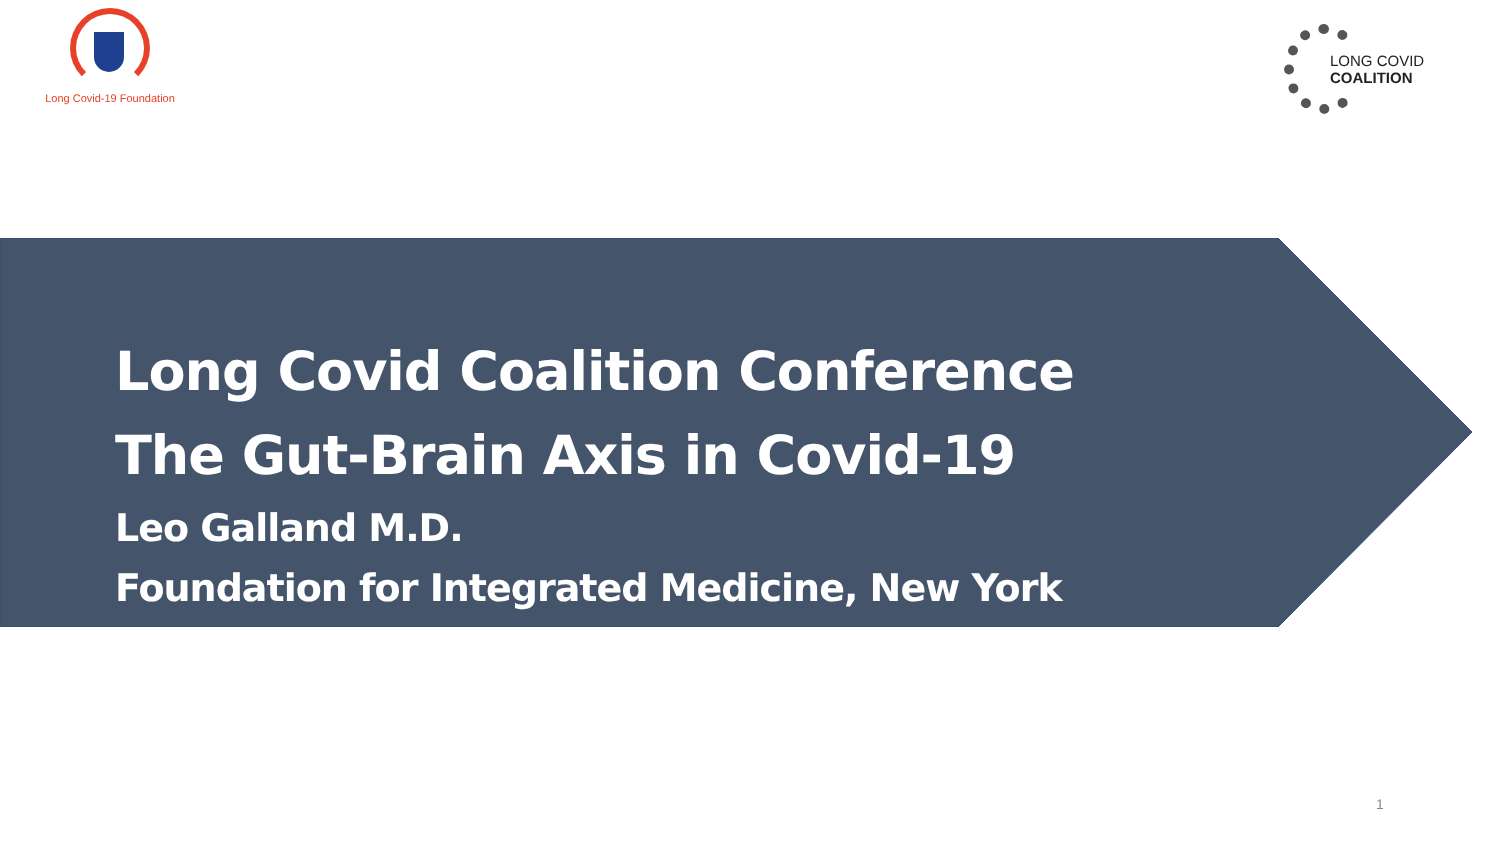Long Covid-19 Foundation
LONG COVID
COALITION
Long Covid Coalition Conference
The Gut-Brain Axis in Covid-19
Leo Galland M.D.
Foundation for Integrated Medicine, New York
1